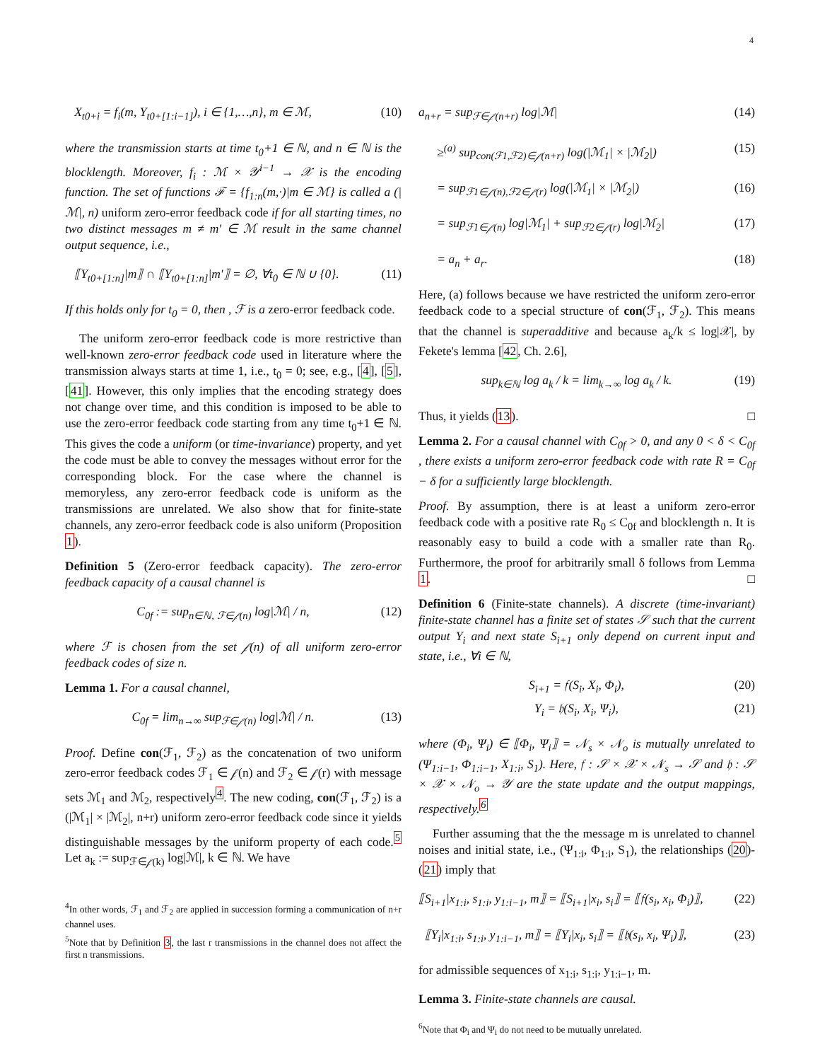4
X<sub>t0+i</sub> = f<sub>i</sub>(m, Y<sub>t0+[1:i−1]</sub>), i ∈ {1,…,n}, m ∈ ℳ, (10)
where the transmission starts at time t<sub>0</sub>+1 ∈ ℕ, and n ∈ ℕ is the blocklength. Moreover, f<sub>i</sub> : ℳ × 𝒴<sup>i−1</sup> → 𝒳 is the encoding function. The set of functions ℱ = {f<sub>1:n</sub>(m,·)|m ∈ ℳ} is called a (|ℳ|, n) uniform zero-error feedback code if for all starting times, no two distinct messages m ≠ m′ ∈ ℳ result in the same channel output sequence, i.e.,
⟦Y<sub>t0+[1:n]</sub>|m⟧ ∩ ⟦Y<sub>t0+[1:n]</sub>|m′⟧ = ∅, ∀t<sub>0</sub> ∈ ℕ ∪ {0}. (11)
If this holds only for t<sub>0</sub> = 0, then , ℱ is a zero-error feedback code.
The uniform zero-error feedback code is more restrictive than well-known zero-error feedback code used in literature where the transmission always starts at time 1, i.e., t<sub>0</sub> = 0; see, e.g., [4], [5], [41]. However, this only implies that the encoding strategy does not change over time, and this condition is imposed to be able to use the zero-error feedback code starting from any time t<sub>0</sub>+1 ∈ ℕ. This gives the code a uniform (or time-invariance) property, and yet the code must be able to convey the messages without error for the corresponding block. For the case where the channel is memoryless, any zero-error feedback code is uniform as the transmissions are unrelated. We also show that for finite-state channels, any zero-error feedback code is also uniform (Proposition 1).
Definition 5 (Zero-error feedback capacity). The zero-error feedback capacity of a causal channel is
C<sub>0f</sub> := sup<sub>n∈ℕ, ℱ∈𝒻(n)</sub> log|ℳ| / n, (12)
where ℱ is chosen from the set 𝒻(n) of all uniform zero-error feedback codes of size n.
Lemma 1. For a causal channel,
C<sub>0f</sub> = lim<sub>n→∞</sub> sup<sub>ℱ∈𝒻(n)</sub> log|ℳ| / n. (13)
Proof. Define con(ℱ<sub>1</sub>, ℱ<sub>2</sub>) as the concatenation of two uniform zero-error feedback codes ℱ<sub>1</sub> ∈ 𝒻(n) and ℱ<sub>2</sub> ∈ 𝒻(r) with message sets ℳ<sub>1</sub> and ℳ<sub>2</sub>, respectively<sup>4</sup>. The new coding, con(ℱ<sub>1</sub>, ℱ<sub>2</sub>) is a (|ℳ<sub>1</sub>| × |ℳ<sub>2</sub>|, n+r) uniform zero-error feedback code since it yields distinguishable messages by the uniform property of each code.<sup>5</sup> Let a<sub>k</sub> := sup<sub>ℱ∈𝒻(k)</sub> log|ℳ|, k ∈ ℕ. We have
<sup>4</sup> In other words, ℱ<sub>1</sub> and ℱ<sub>2</sub> are applied in succession forming a communication of n+r channel uses.
<sup>5</sup> Note that by Definition 3, the last r transmissions in the channel does not affect the first n transmissions.
a<sub>n+r</sub> = sup<sub>ℱ∈𝒻(n+r)</sub> log|ℳ| (14)
≥<sup>(a)</sup> sup<sub>con(ℱ1,ℱ2)∈𝒻(n+r)</sub> log(|ℳ<sub>1</sub>| × |ℳ<sub>2</sub>|) (15)
= sup<sub>ℱ1∈𝒻(n),ℱ2∈𝒻(r)</sub> log(|ℳ<sub>1</sub>| × |ℳ<sub>2</sub>|) (16)
= sup<sub>ℱ1∈𝒻(n)</sub> log|ℳ<sub>1</sub>| + sup<sub>ℱ2∈𝒻(r)</sub> log|ℳ<sub>2</sub>| (17)
= a<sub>n</sub> + a<sub>r</sub>. (18)
Here, (a) follows because we have restricted the uniform zero-error feedback code to a special structure of con(ℱ<sub>1</sub>, ℱ<sub>2</sub>). This means that the channel is superadditive and because a<sub>k</sub>/k ≤ log|𝒳|, by Fekete's lemma [42, Ch. 2.6],
sup<sub>k∈ℕ</sub> log a<sub>k</sub> / k = lim<sub>k→∞</sub> log a<sub>k</sub> / k. (19)
Thus, it yields (13). □
Lemma 2. For a causal channel with C<sub>0f</sub> > 0, and any 0 < δ < C<sub>0f</sub> , there exists a uniform zero-error feedback code with rate R = C<sub>0f</sub> − δ for a sufficiently large blocklength.
Proof. By assumption, there is at least a uniform zero-error feedback code with a positive rate R<sub>0</sub> ≤ C<sub>0f</sub> and blocklength n. It is reasonably easy to build a code with a smaller rate than R<sub>0</sub>. Furthermore, the proof for arbitrarily small δ follows from Lemma 1. □
Definition 6 (Finite-state channels). A discrete (time-invariant) finite-state channel has a finite set of states 𝒮 such that the current output Y<sub>i</sub> and next state S<sub>i+1</sub> only depend on current input and state, i.e., ∀i ∈ ℕ,
S<sub>i+1</sub> = 𝔣(S<sub>i</sub>, X<sub>i</sub>, Φ<sub>i</sub>), (20)
Y<sub>i</sub> = 𝔥(S<sub>i</sub>, X<sub>i</sub>, Ψ<sub>i</sub>), (21)
where (Φ<sub>i</sub>, Ψ<sub>i</sub>) ∈ ⟦Φ<sub>i</sub>, Ψ<sub>i</sub>⟧ = 𝒩<sub>s</sub> × 𝒩<sub>o</sub> is mutually unrelated to (Ψ<sub>1:i−1</sub>, Φ<sub>1:i−1</sub>, X<sub>1:i</sub>, S<sub>1</sub>). Here, 𝔣 : 𝒮 × 𝒳 × 𝒩<sub>s</sub> → 𝒮 and 𝔥 : 𝒮 × 𝒳 × 𝒩<sub>o</sub> → 𝒴 are the state update and the output mappings, respectively.<sup>6</sup>
Further assuming that the the message m is unrelated to channel noises and initial state, i.e., (Ψ<sub>1:i</sub>, Φ<sub>1:i</sub>, S<sub>1</sub>), the relationships (20)-(21) imply that
⟦S<sub>i+1</sub>|x<sub>1:i</sub>, s<sub>1:i</sub>, y<sub>1:i−1</sub>, m⟧ = ⟦S<sub>i+1</sub>|x<sub>i</sub>, s<sub>i</sub>⟧ = ⟦𝔣(s<sub>i</sub>, x<sub>i</sub>, Φ<sub>i</sub>)⟧, (22)
⟦Y<sub>i</sub>|x<sub>1:i</sub>, s<sub>1:i</sub>, y<sub>1:i−1</sub>, m⟧ = ⟦Y<sub>i</sub>|x<sub>i</sub>, s<sub>i</sub>⟧ = ⟦𝔥(s<sub>i</sub>, x<sub>i</sub>, Ψ<sub>i</sub>)⟧, (23)
for admissible sequences of x<sub>1:i</sub>, s<sub>1:i</sub>, y<sub>1:i−1</sub>, m.
Lemma 3. Finite-state channels are causal.
<sup>6</sup> Note that Φ<sub>i</sub> and Ψ<sub>i</sub> do not need to be mutually unrelated.